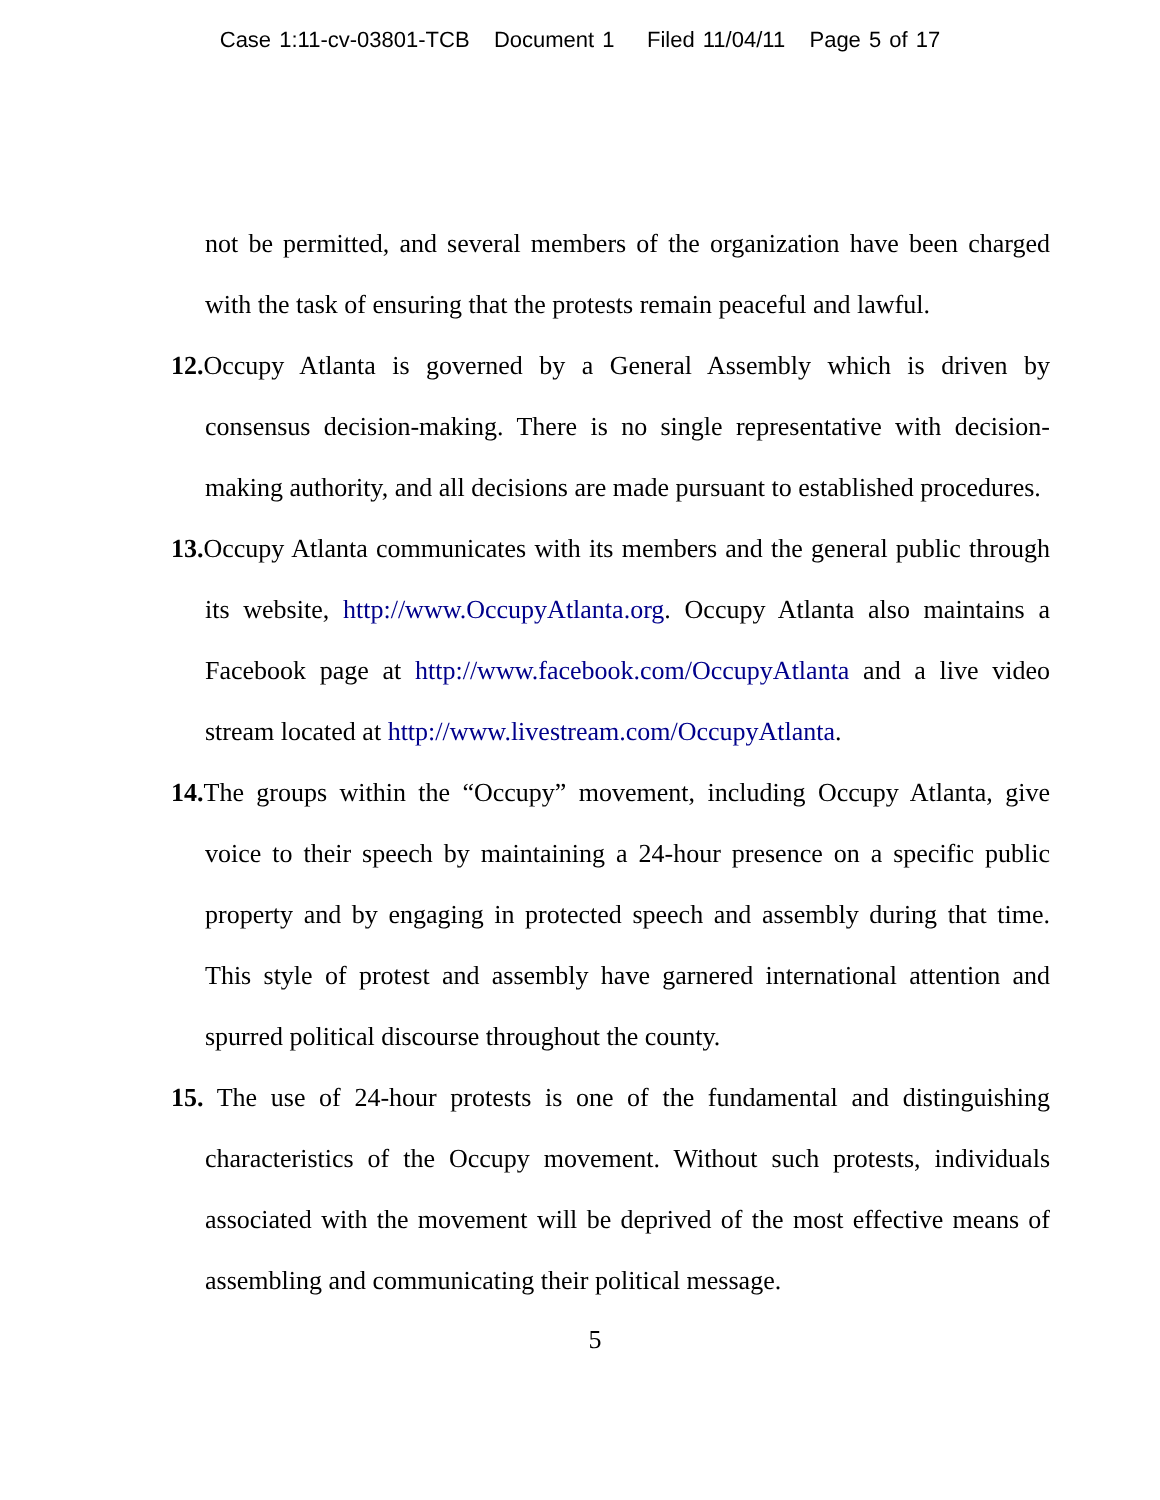Case 1:11-cv-03801-TCB Document 1 Filed 11/04/11 Page 5 of 17
not be permitted, and several members of the organization have been charged with the task of ensuring that the protests remain peaceful and lawful.
12. Occupy Atlanta is governed by a General Assembly which is driven by consensus decision-making. There is no single representative with decision-making authority, and all decisions are made pursuant to established procedures.
13. Occupy Atlanta communicates with its members and the general public through its website, http://www.OccupyAtlanta.org. Occupy Atlanta also maintains a Facebook page at http://www.facebook.com/OccupyAtlanta and a live video stream located at http://www.livestream.com/OccupyAtlanta.
14. The groups within the “Occupy” movement, including Occupy Atlanta, give voice to their speech by maintaining a 24-hour presence on a specific public property and by engaging in protected speech and assembly during that time. This style of protest and assembly have garnered international attention and spurred political discourse throughout the county.
15. The use of 24-hour protests is one of the fundamental and distinguishing characteristics of the Occupy movement. Without such protests, individuals associated with the movement will be deprived of the most effective means of assembling and communicating their political message.
5